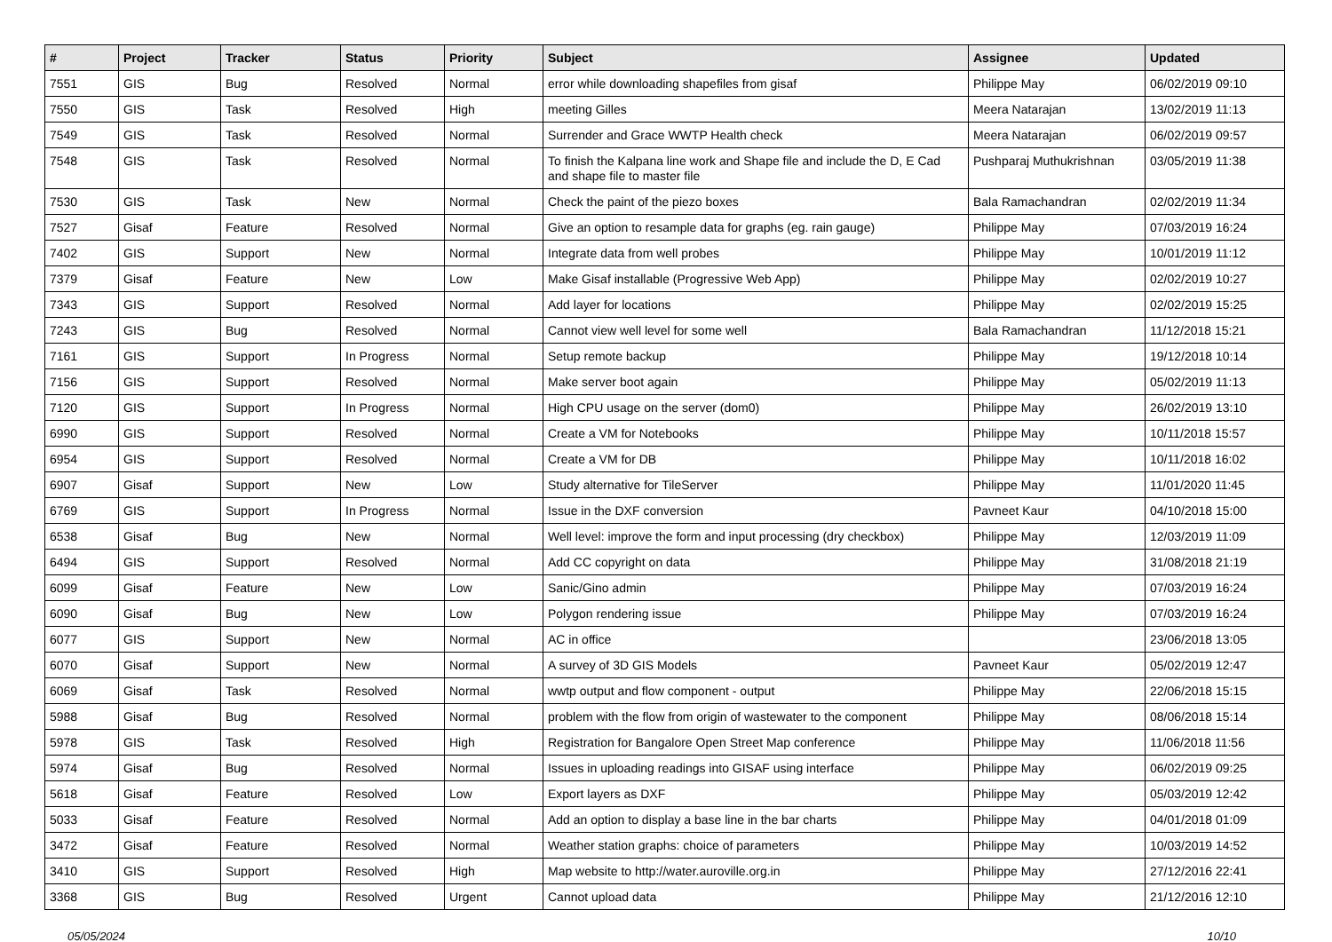| # | Project | Tracker | Status | Priority | Subject | Assignee | Updated |
| --- | --- | --- | --- | --- | --- | --- | --- |
| 7551 | GIS | Bug | Resolved | Normal | error while downloading shapefiles from gisaf | Philippe May | 06/02/2019 09:10 |
| 7550 | GIS | Task | Resolved | High | meeting Gilles | Meera Natarajan | 13/02/2019 11:13 |
| 7549 | GIS | Task | Resolved | Normal | Surrender and Grace WWTP Health check | Meera Natarajan | 06/02/2019 09:57 |
| 7548 | GIS | Task | Resolved | Normal | To finish the Kalpana line work and Shape file and include the D, E Cad and shape file to master file | Pushparaj Muthukrishnan | 03/05/2019 11:38 |
| 7530 | GIS | Task | New | Normal | Check the paint of the piezo boxes | Bala Ramachandran | 02/02/2019 11:34 |
| 7527 | Gisaf | Feature | Resolved | Normal | Give an option to resample data for graphs (eg. rain gauge) | Philippe May | 07/03/2019 16:24 |
| 7402 | GIS | Support | New | Normal | Integrate data from well probes | Philippe May | 10/01/2019 11:12 |
| 7379 | Gisaf | Feature | New | Low | Make Gisaf installable (Progressive Web App) | Philippe May | 02/02/2019 10:27 |
| 7343 | GIS | Support | Resolved | Normal | Add layer for locations | Philippe May | 02/02/2019 15:25 |
| 7243 | GIS | Bug | Resolved | Normal | Cannot view well level for some well | Bala Ramachandran | 11/12/2018 15:21 |
| 7161 | GIS | Support | In Progress | Normal | Setup remote backup | Philippe May | 19/12/2018 10:14 |
| 7156 | GIS | Support | Resolved | Normal | Make server boot again | Philippe May | 05/02/2019 11:13 |
| 7120 | GIS | Support | In Progress | Normal | High CPU usage on the server (dom0) | Philippe May | 26/02/2019 13:10 |
| 6990 | GIS | Support | Resolved | Normal | Create a VM for Notebooks | Philippe May | 10/11/2018 15:57 |
| 6954 | GIS | Support | Resolved | Normal | Create a VM for DB | Philippe May | 10/11/2018 16:02 |
| 6907 | Gisaf | Support | New | Low | Study alternative for TileServer | Philippe May | 11/01/2020 11:45 |
| 6769 | GIS | Support | In Progress | Normal | Issue in the DXF conversion | Pavneet Kaur | 04/10/2018 15:00 |
| 6538 | Gisaf | Bug | New | Normal | Well level: improve the form and input processing (dry checkbox) | Philippe May | 12/03/2019 11:09 |
| 6494 | GIS | Support | Resolved | Normal | Add CC copyright on data | Philippe May | 31/08/2018 21:19 |
| 6099 | Gisaf | Feature | New | Low | Sanic/Gino admin | Philippe May | 07/03/2019 16:24 |
| 6090 | Gisaf | Bug | New | Low | Polygon rendering issue | Philippe May | 07/03/2019 16:24 |
| 6077 | GIS | Support | New | Normal | AC in office | | 23/06/2018 13:05 |
| 6070 | Gisaf | Support | New | Normal | A survey of 3D GIS Models | Pavneet Kaur | 05/02/2019 12:47 |
| 6069 | Gisaf | Task | Resolved | Normal | wwtp output and flow component - output | Philippe May | 22/06/2018 15:15 |
| 5988 | Gisaf | Bug | Resolved | Normal | problem with the flow from origin of wastewater to the component | Philippe May | 08/06/2018 15:14 |
| 5978 | GIS | Task | Resolved | High | Registration for Bangalore Open Street Map conference | Philippe May | 11/06/2018 11:56 |
| 5974 | Gisaf | Bug | Resolved | Normal | Issues in uploading readings into GISAF using interface | Philippe May | 06/02/2019 09:25 |
| 5618 | Gisaf | Feature | Resolved | Low | Export layers as DXF | Philippe May | 05/03/2019 12:42 |
| 5033 | Gisaf | Feature | Resolved | Normal | Add an option to display a base line in the bar charts | Philippe May | 04/01/2018 01:09 |
| 3472 | Gisaf | Feature | Resolved | Normal | Weather station graphs: choice of parameters | Philippe May | 10/03/2019 14:52 |
| 3410 | GIS | Support | Resolved | High | Map website to http://water.auroville.org.in | Philippe May | 27/12/2016 22:41 |
| 3368 | GIS | Bug | Resolved | Urgent | Cannot upload data | Philippe May | 21/12/2016 12:10 |
05/05/2024 10/10